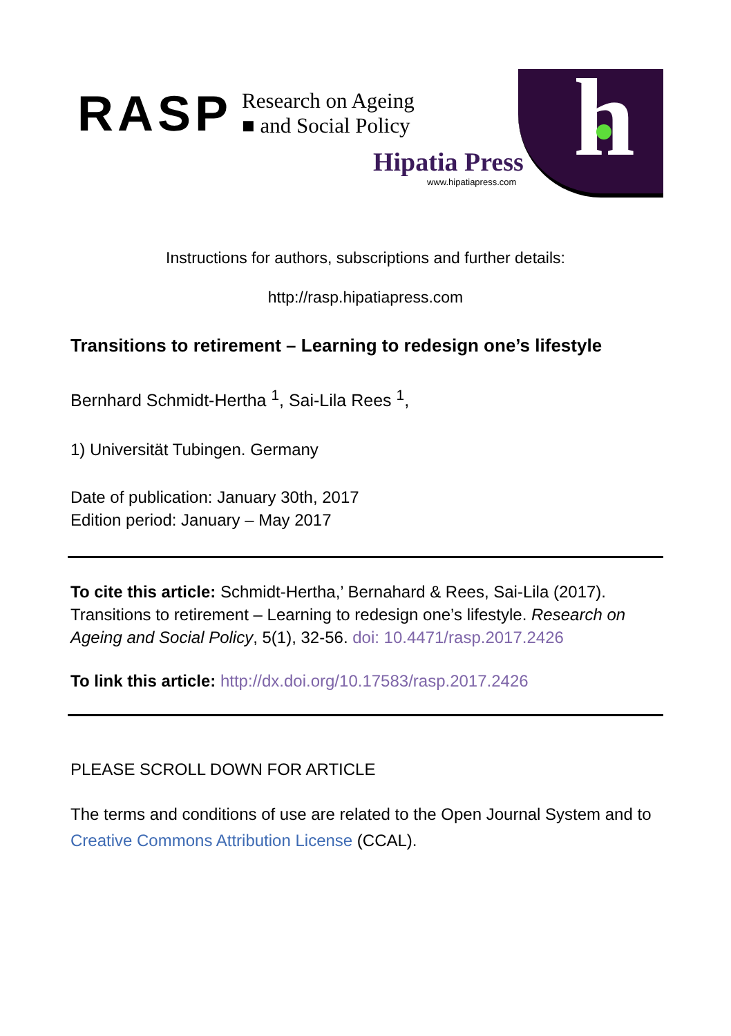RASP
Research on Ageing
■ and Social Policy
h
Hipatia Press
www.hipatiapress.com
Instructions for authors, subscriptions and further details:
http://rasp.hipatiapress.com
Transitions to retirement – Learning to redesign one’s lifestyle
Bernhard Schmidt-Hertha <sup>1</sup>, Sai-Lila Rees <sup>1</sup>,
1) Universität Tubingen. Germany
Date of publication: January 30th, 2017
Edition period: January – May 2017
To cite this article: Schmidt-Hertha,’ Bernahard & Rees, Sai-Lila (2017). Transitions to retirement – Learning to redesign one’s lifestyle. Research on Ageing and Social Policy, 5(1), 32-56. doi: 10.4471/rasp.2017.2426
To link this article: http://dx.doi.org/10.17583/rasp.2017.2426
PLEASE SCROLL DOWN FOR ARTICLE
The terms and conditions of use are related to the Open Journal System and to Creative Commons Attribution License (CCAL).